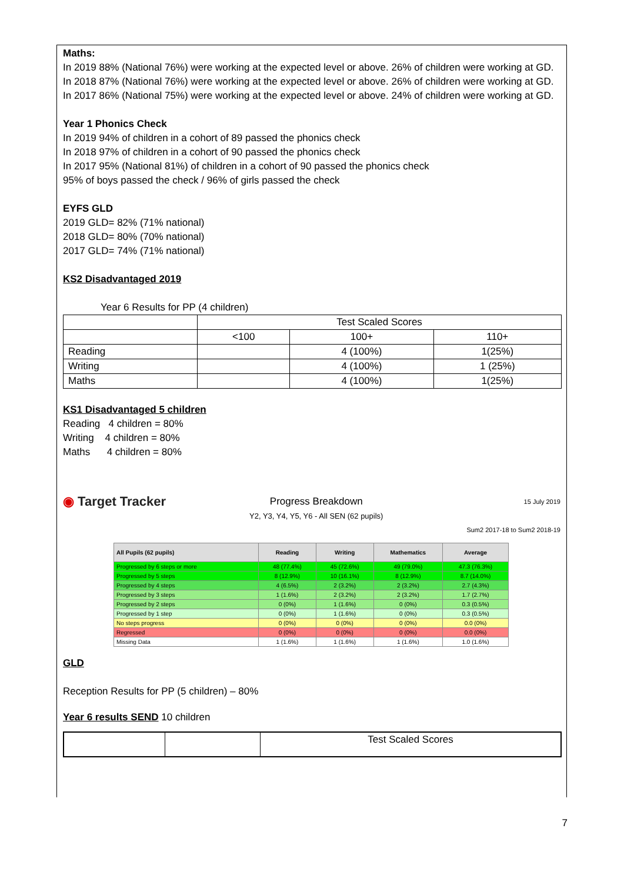Maths:
In 2019 88% (National 76%) were working at the expected level or above. 26% of children were working at GD.
In 2018 87% (National 76%) were working at the expected level or above. 26% of children were working at GD.
In 2017 86% (National 75%) were working at the expected level or above. 24% of children were working at GD.
Year 1 Phonics Check
In 2019 94% of children in a cohort of 89 passed the phonics check
In 2018 97% of children in a cohort of 90 passed the phonics check
In 2017 95% (National 81%) of children in a cohort of 90 passed the phonics check
95% of boys passed the check / 96% of girls passed the check
EYFS GLD
2019 GLD= 82% (71% national)
2018 GLD= 80% (70% national)
2017 GLD= 74% (71% national)
KS2 Disadvantaged 2019
Year 6 Results for PP (4 children)
| | Test Scaled Scores | | |
| | <100 | 100+ | 110+ |
| Reading | | 4 (100%) | 1(25%) |
| Writing | | 4 (100%) | 1 (25%) |
| Maths | | 4 (100%) | 1(25%) |
KS1 Disadvantaged 5 children
Reading 4 children = 80%
Writing 4 children = 80%
Maths 4 children = 80%
◉ Target Tracker
Progress Breakdown
Y2, Y3, Y4, Y5, Y6 - All SEN (62 pupils)
15 July 2019
Sum2 2017-18 to Sum2 2018-19
| All Pupils (62 pupils) | Reading | Writing | Mathematics | Average |
| --- | --- | --- | --- | --- |
| Progressed by 6 steps or more | 48 (77.4%) | 45 (72.6%) | 49 (79.0%) | 47.3 (76.3%) |
| Progressed by 5 steps | 8 (12.9%) | 10 (16.1%) | 8 (12.9%) | 8.7 (14.0%) |
| Progressed by 4 steps | 4 (6.5%) | 2 (3.2%) | 2 (3.2%) | 2.7 (4.3%) |
| Progressed by 3 steps | 1 (1.6%) | 2 (3.2%) | 2 (3.2%) | 1.7 (2.7%) |
| Progressed by 2 steps | 0 (0%) | 1 (1.6%) | 0 (0%) | 0.3 (0.5%) |
| Progressed by 1 step | 0 (0%) | 1 (1.6%) | 0 (0%) | 0.3 (0.5%) |
| No steps progress | 0 (0%) | 0 (0%) | 0 (0%) | 0.0 (0%) |
| Regressed | 0 (0%) | 0 (0%) | 0 (0%) | 0.0 (0%) |
| Missing Data | 1 (1.6%) | 1 (1.6%) | 1 (1.6%) | 1.0 (1.6%) |
GLD
Reception Results for PP (5 children) – 80%
Year 6 results SEND 10 children
| | | Test Scaled Scores |
7